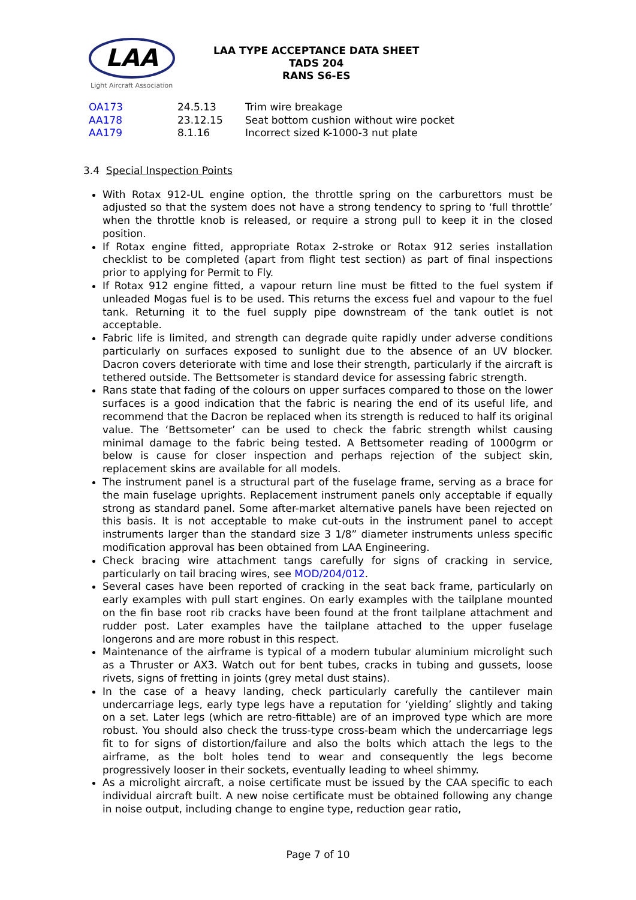LAA
Light Aircraft Association
LAA TYPE ACCEPTANCE DATA SHEET
TADS 204
RANS S6-ES
| OA173 | 24.5.13 | Trim wire breakage |
| AA178 | 23.12.15 | Seat bottom cushion without wire pocket |
| AA179 | 8.1.16 | Incorrect sized K-1000-3 nut plate |
3.4 Special Inspection Points
With Rotax 912-UL engine option, the throttle spring on the carburettors must be adjusted so that the system does not have a strong tendency to spring to ‘full throttle’ when the throttle knob is released, or require a strong pull to keep it in the closed position.
If Rotax engine fitted, appropriate Rotax 2-stroke or Rotax 912 series installation checklist to be completed (apart from flight test section) as part of final inspections prior to applying for Permit to Fly.
If Rotax 912 engine fitted, a vapour return line must be fitted to the fuel system if unleaded Mogas fuel is to be used. This returns the excess fuel and vapour to the fuel tank. Returning it to the fuel supply pipe downstream of the tank outlet is not acceptable.
Fabric life is limited, and strength can degrade quite rapidly under adverse conditions particularly on surfaces exposed to sunlight due to the absence of an UV blocker. Dacron covers deteriorate with time and lose their strength, particularly if the aircraft is tethered outside. The Bettsometer is standard device for assessing fabric strength.
Rans state that fading of the colours on upper surfaces compared to those on the lower surfaces is a good indication that the fabric is nearing the end of its useful life, and recommend that the Dacron be replaced when its strength is reduced to half its original value. The ‘Bettsometer’ can be used to check the fabric strength whilst causing minimal damage to the fabric being tested. A Bettsometer reading of 1000grm or below is cause for closer inspection and perhaps rejection of the subject skin, replacement skins are available for all models.
The instrument panel is a structural part of the fuselage frame, serving as a brace for the main fuselage uprights. Replacement instrument panels only acceptable if equally strong as standard panel. Some after-market alternative panels have been rejected on this basis. It is not acceptable to make cut-outs in the instrument panel to accept instruments larger than the standard size 3 1/8” diameter instruments unless specific modification approval has been obtained from LAA Engineering.
Check bracing wire attachment tangs carefully for signs of cracking in service, particularly on tail bracing wires, see MOD/204/012.
Several cases have been reported of cracking in the seat back frame, particularly on early examples with pull start engines. On early examples with the tailplane mounted on the fin base root rib cracks have been found at the front tailplane attachment and rudder post. Later examples have the tailplane attached to the upper fuselage longerons and are more robust in this respect.
Maintenance of the airframe is typical of a modern tubular aluminium microlight such as a Thruster or AX3. Watch out for bent tubes, cracks in tubing and gussets, loose rivets, signs of fretting in joints (grey metal dust stains).
In the case of a heavy landing, check particularly carefully the cantilever main undercarriage legs, early type legs have a reputation for ‘yielding’ slightly and taking on a set. Later legs (which are retro-fittable) are of an improved type which are more robust. You should also check the truss-type cross-beam which the undercarriage legs fit to for signs of distortion/failure and also the bolts which attach the legs to the airframe, as the bolt holes tend to wear and consequently the legs become progressively looser in their sockets, eventually leading to wheel shimmy.
As a microlight aircraft, a noise certificate must be issued by the CAA specific to each individual aircraft built. A new noise certificate must be obtained following any change in noise output, including change to engine type, reduction gear ratio,
Page 7 of 10